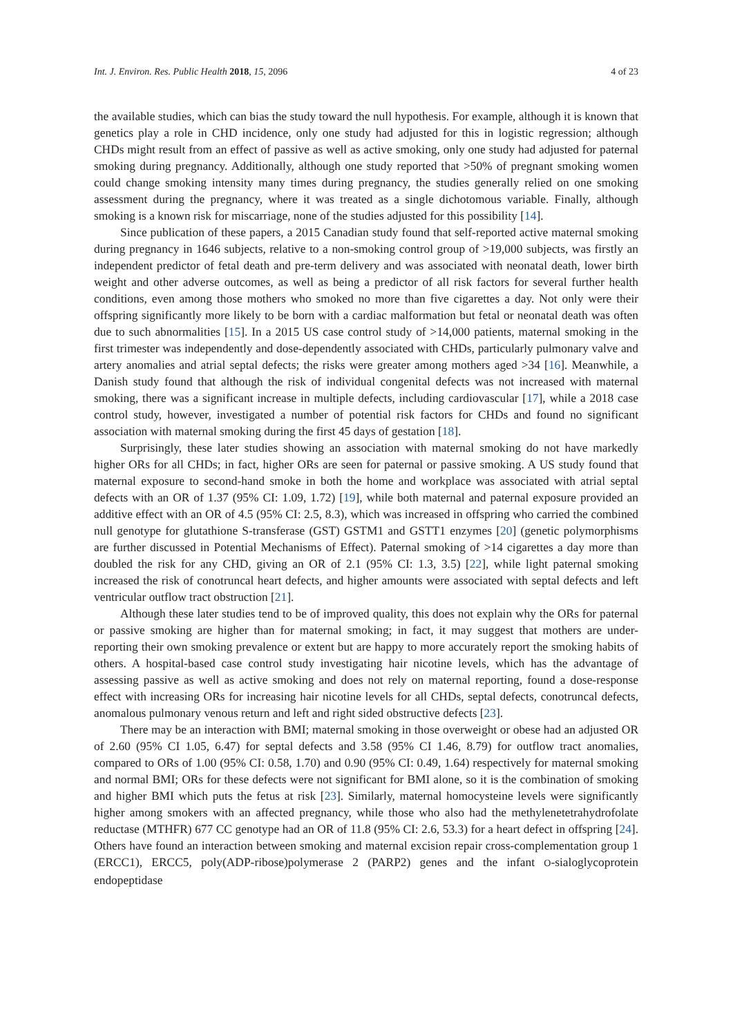Int. J. Environ. Res. Public Health 2018, 15, 2096 4 of 23
the available studies, which can bias the study toward the null hypothesis. For example, although it is known that genetics play a role in CHD incidence, only one study had adjusted for this in logistic regression; although CHDs might result from an effect of passive as well as active smoking, only one study had adjusted for paternal smoking during pregnancy. Additionally, although one study reported that >50% of pregnant smoking women could change smoking intensity many times during pregnancy, the studies generally relied on one smoking assessment during the pregnancy, where it was treated as a single dichotomous variable. Finally, although smoking is a known risk for miscarriage, none of the studies adjusted for this possibility [14].
Since publication of these papers, a 2015 Canadian study found that self-reported active maternal smoking during pregnancy in 1646 subjects, relative to a non-smoking control group of >19,000 subjects, was firstly an independent predictor of fetal death and pre-term delivery and was associated with neonatal death, lower birth weight and other adverse outcomes, as well as being a predictor of all risk factors for several further health conditions, even among those mothers who smoked no more than five cigarettes a day. Not only were their offspring significantly more likely to be born with a cardiac malformation but fetal or neonatal death was often due to such abnormalities [15]. In a 2015 US case control study of >14,000 patients, maternal smoking in the first trimester was independently and dose-dependently associated with CHDs, particularly pulmonary valve and artery anomalies and atrial septal defects; the risks were greater among mothers aged >34 [16]. Meanwhile, a Danish study found that although the risk of individual congenital defects was not increased with maternal smoking, there was a significant increase in multiple defects, including cardiovascular [17], while a 2018 case control study, however, investigated a number of potential risk factors for CHDs and found no significant association with maternal smoking during the first 45 days of gestation [18].
Surprisingly, these later studies showing an association with maternal smoking do not have markedly higher ORs for all CHDs; in fact, higher ORs are seen for paternal or passive smoking. A US study found that maternal exposure to second-hand smoke in both the home and workplace was associated with atrial septal defects with an OR of 1.37 (95% CI: 1.09, 1.72) [19], while both maternal and paternal exposure provided an additive effect with an OR of 4.5 (95% CI: 2.5, 8.3), which was increased in offspring who carried the combined null genotype for glutathione S-transferase (GST) GSTM1 and GSTT1 enzymes [20] (genetic polymorphisms are further discussed in Potential Mechanisms of Effect). Paternal smoking of >14 cigarettes a day more than doubled the risk for any CHD, giving an OR of 2.1 (95% CI: 1.3, 3.5) [22], while light paternal smoking increased the risk of conotruncal heart defects, and higher amounts were associated with septal defects and left ventricular outflow tract obstruction [21].
Although these later studies tend to be of improved quality, this does not explain why the ORs for paternal or passive smoking are higher than for maternal smoking; in fact, it may suggest that mothers are under-reporting their own smoking prevalence or extent but are happy to more accurately report the smoking habits of others. A hospital-based case control study investigating hair nicotine levels, which has the advantage of assessing passive as well as active smoking and does not rely on maternal reporting, found a dose-response effect with increasing ORs for increasing hair nicotine levels for all CHDs, septal defects, conotruncal defects, anomalous pulmonary venous return and left and right sided obstructive defects [23].
There may be an interaction with BMI; maternal smoking in those overweight or obese had an adjusted OR of 2.60 (95% CI 1.05, 6.47) for septal defects and 3.58 (95% CI 1.46, 8.79) for outflow tract anomalies, compared to ORs of 1.00 (95% CI: 0.58, 1.70) and 0.90 (95% CI: 0.49, 1.64) respectively for maternal smoking and normal BMI; ORs for these defects were not significant for BMI alone, so it is the combination of smoking and higher BMI which puts the fetus at risk [23]. Similarly, maternal homocysteine levels were significantly higher among smokers with an affected pregnancy, while those who also had the methylenetetrahydrofolate reductase (MTHFR) 677 CC genotype had an OR of 11.8 (95% CI: 2.6, 53.3) for a heart defect in offspring [24]. Others have found an interaction between smoking and maternal excision repair cross-complementation group 1 (ERCC1), ERCC5, poly(ADP-ribose)polymerase 2 (PARP2) genes and the infant O-sialoglycoprotein endopeptidase